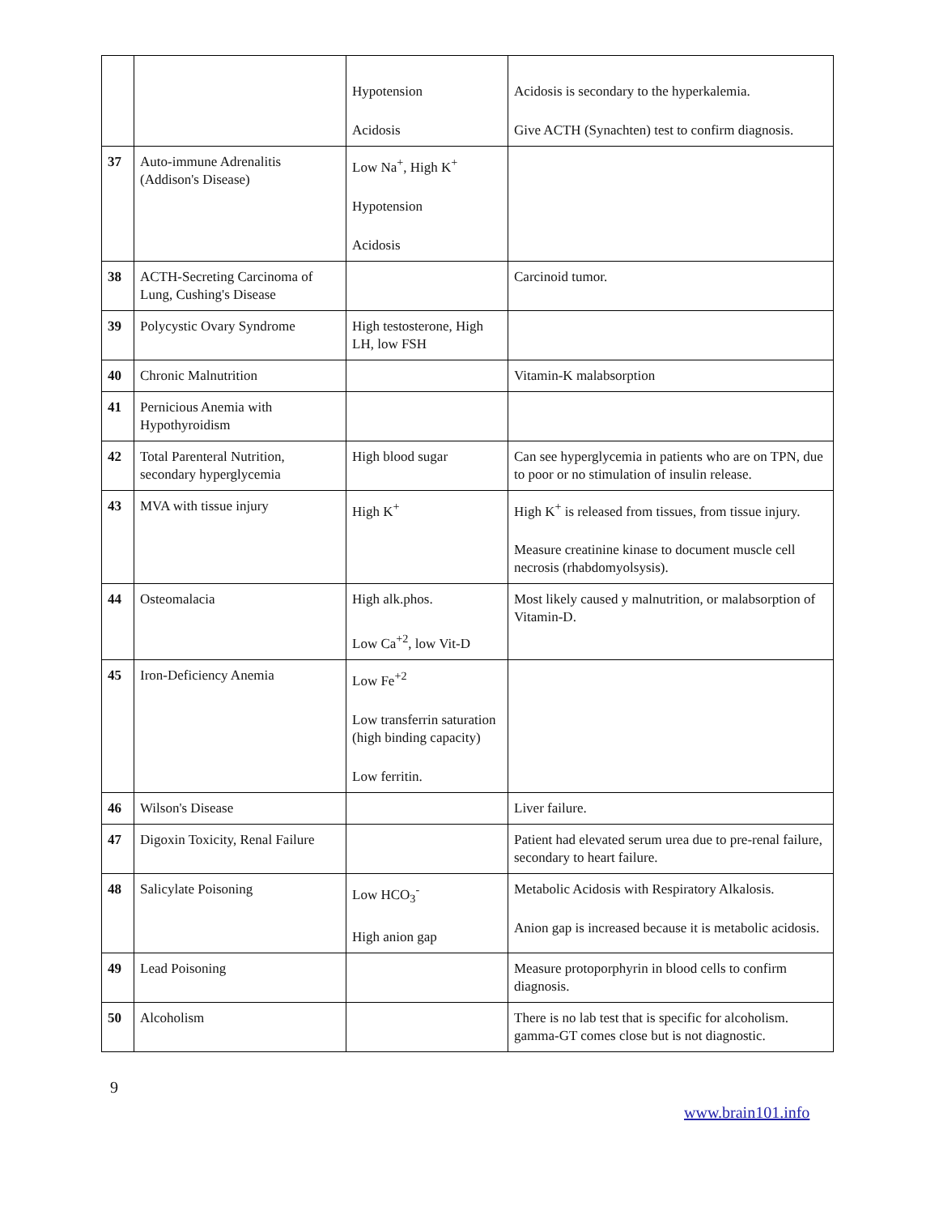| | | Hypotension Acidosis | Acidosis is secondary to the hyperkalemia. Give ACTH (Synachten) test to confirm diagnosis. |
| 37 | Auto-immune Adrenalitis (Addison's Disease) | Low Na<sup>+</sup>, High K<sup>+</sup> Hypotension Acidosis | |
| 38 | ACTH-Secreting Carcinoma of Lung, Cushing's Disease | | Carcinoid tumor. |
| 39 | Polycystic Ovary Syndrome | High testosterone, High LH, low FSH | |
| 40 | Chronic Malnutrition | | Vitamin-K malabsorption |
| 41 | Pernicious Anemia with Hypothyroidism | | |
| 42 | Total Parenteral Nutrition, secondary hyperglycemia | High blood sugar | Can see hyperglycemia in patients who are on TPN, due to poor or no stimulation of insulin release. |
| 43 | MVA with tissue injury | High K<sup>+</sup> | High K<sup>+</sup> is released from tissues, from tissue injury. Measure creatinine kinase to document muscle cell necrosis (rhabdomyolsysis). |
| 44 | Osteomalacia | High alk.phos. Low Ca<sup>+2</sup>, low Vit-D | Most likely caused y malnutrition, or malabsorption of Vitamin-D. |
| 45 | Iron-Deficiency Anemia | Low Fe<sup>+2</sup> Low transferrin saturation (high binding capacity) Low ferritin. | |
| 46 | Wilson's Disease | | Liver failure. |
| 47 | Digoxin Toxicity, Renal Failure | | Patient had elevated serum urea due to pre-renal failure, secondary to heart failure. |
| 48 | Salicylate Poisoning | Low HCO<sub>3</sub><sup>-</sup> High anion gap | Metabolic Acidosis with Respiratory Alkalosis. Anion gap is increased because it is metabolic acidosis. |
| 49 | Lead Poisoning | | Measure protoporphyrin in blood cells to confirm diagnosis. |
| 50 | Alcoholism | | There is no lab test that is specific for alcoholism. gamma-GT comes close but is not diagnostic. |
9
www.brain101.info